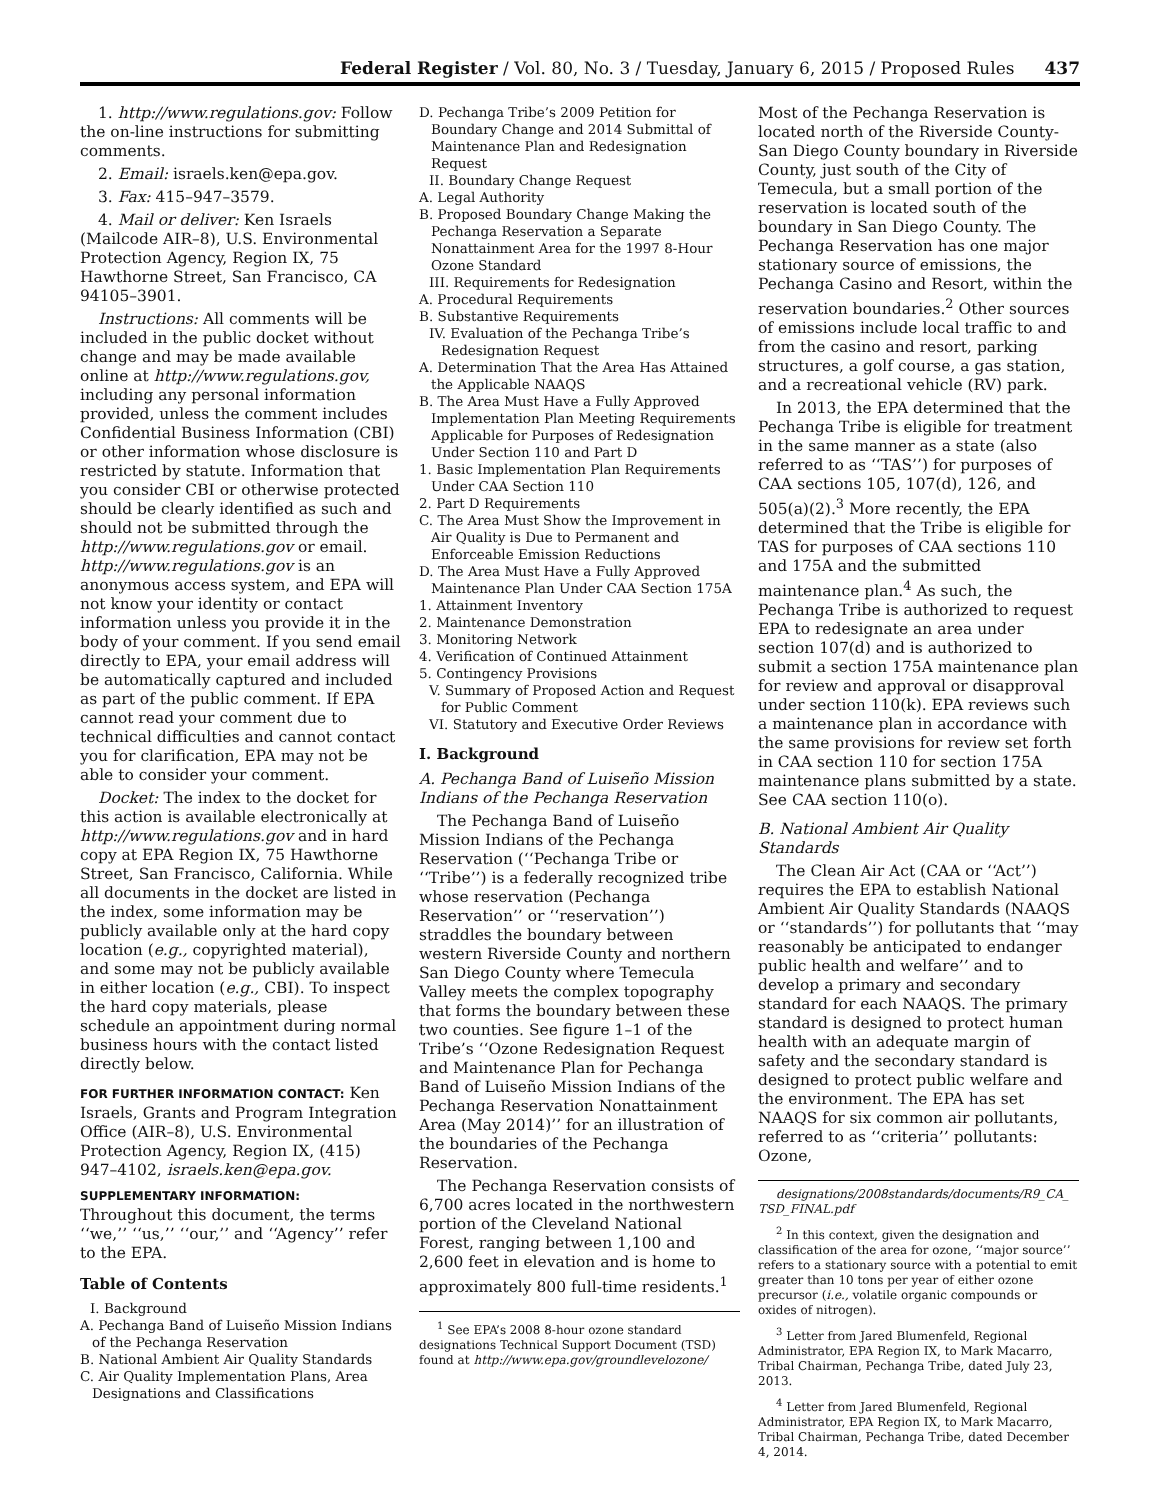Federal Register / Vol. 80, No. 3 / Tuesday, January 6, 2015 / Proposed Rules 437
1. http://www.regulations.gov: Follow the on-line instructions for submitting comments.
2. Email: israels.ken@epa.gov.
3. Fax: 415–947–3579.
4. Mail or deliver: Ken Israels (Mailcode AIR–8), U.S. Environmental Protection Agency, Region IX, 75 Hawthorne Street, San Francisco, CA 94105–3901.
Instructions: All comments will be included in the public docket without change and may be made available online at http://www.regulations.gov, including any personal information provided, unless the comment includes Confidential Business Information (CBI) or other information whose disclosure is restricted by statute. Information that you consider CBI or otherwise protected should be clearly identified as such and should not be submitted through the http://www.regulations.gov or email. http://www.regulations.gov is an anonymous access system, and EPA will not know your identity or contact information unless you provide it in the body of your comment. If you send email directly to EPA, your email address will be automatically captured and included as part of the public comment. If EPA cannot read your comment due to technical difficulties and cannot contact you for clarification, EPA may not be able to consider your comment.
Docket: The index to the docket for this action is available electronically at http://www.regulations.gov and in hard copy at EPA Region IX, 75 Hawthorne Street, San Francisco, California. While all documents in the docket are listed in the index, some information may be publicly available only at the hard copy location (e.g., copyrighted material), and some may not be publicly available in either location (e.g., CBI). To inspect the hard copy materials, please schedule an appointment during normal business hours with the contact listed directly below.
FOR FURTHER INFORMATION CONTACT: Ken Israels, Grants and Program Integration Office (AIR–8), U.S. Environmental Protection Agency, Region IX, (415) 947–4102, israels.ken@epa.gov.
SUPPLEMENTARY INFORMATION:
Throughout this document, the terms ‘‘we,’’ ‘‘us,’’ ‘‘our,’’ and ‘‘Agency’’ refer to the EPA.
Table of Contents
I. Background
A. Pechanga Band of Luiseño Mission Indians of the Pechanga Reservation
B. National Ambient Air Quality Standards
C. Air Quality Implementation Plans, Area Designations and Classifications
D. Pechanga Tribe’s 2009 Petition for Boundary Change and 2014 Submittal of Maintenance Plan and Redesignation Request
II. Boundary Change Request
A. Legal Authority
B. Proposed Boundary Change Making the Pechanga Reservation a Separate Nonattainment Area for the 1997 8-Hour Ozone Standard
III. Requirements for Redesignation
A. Procedural Requirements
B. Substantive Requirements
IV. Evaluation of the Pechanga Tribe’s Redesignation Request
A. Determination That the Area Has Attained the Applicable NAAQS
B. The Area Must Have a Fully Approved Implementation Plan Meeting Requirements Applicable for Purposes of Redesignation Under Section 110 and Part D
1. Basic Implementation Plan Requirements Under CAA Section 110
2. Part D Requirements
C. The Area Must Show the Improvement in Air Quality is Due to Permanent and Enforceable Emission Reductions
D. The Area Must Have a Fully Approved Maintenance Plan Under CAA Section 175A
1. Attainment Inventory
2. Maintenance Demonstration
3. Monitoring Network
4. Verification of Continued Attainment
5. Contingency Provisions
V. Summary of Proposed Action and Request for Public Comment
VI. Statutory and Executive Order Reviews
I. Background
A. Pechanga Band of Luiseño Mission Indians of the Pechanga Reservation
The Pechanga Band of Luiseño Mission Indians of the Pechanga Reservation (‘‘Pechanga Tribe or ‘‘Tribe’’) is a federally recognized tribe whose reservation (Pechanga Reservation’’ or ‘‘reservation’’) straddles the boundary between western Riverside County and northern San Diego County where Temecula Valley meets the complex topography that forms the boundary between these two counties. See figure 1–1 of the Tribe’s ‘‘Ozone Redesignation Request and Maintenance Plan for Pechanga Band of Luiseño Mission Indians of the Pechanga Reservation Nonattainment Area (May 2014)’’ for an illustration of the boundaries of the Pechanga Reservation.
The Pechanga Reservation consists of 6,700 acres located in the northwestern portion of the Cleveland National Forest, ranging between 1,100 and 2,600 feet in elevation and is home to approximately 800 full-time residents.<sup>1</sup>
<sup>1</sup> See EPA’s 2008 8-hour ozone standard designations Technical Support Document (TSD) found at http://www.epa.gov/groundlevelozone/
Most of the Pechanga Reservation is located north of the Riverside County-San Diego County boundary in Riverside County, just south of the City of Temecula, but a small portion of the reservation is located south of the boundary in San Diego County. The Pechanga Reservation has one major stationary source of emissions, the Pechanga Casino and Resort, within the reservation boundaries.<sup>2</sup> Other sources of emissions include local traffic to and from the casino and resort, parking structures, a golf course, a gas station, and a recreational vehicle (RV) park.
In 2013, the EPA determined that the Pechanga Tribe is eligible for treatment in the same manner as a state (also referred to as ‘‘TAS’’) for purposes of CAA sections 105, 107(d), 126, and 505(a)(2).<sup>3</sup> More recently, the EPA determined that the Tribe is eligible for TAS for purposes of CAA sections 110 and 175A and the submitted maintenance plan.<sup>4</sup> As such, the Pechanga Tribe is authorized to request EPA to redesignate an area under section 107(d) and is authorized to submit a section 175A maintenance plan for review and approval or disapproval under section 110(k). EPA reviews such a maintenance plan in accordance with the same provisions for review set forth in CAA section 110 for section 175A maintenance plans submitted by a state. See CAA section 110(o).
B. National Ambient Air Quality Standards
The Clean Air Act (CAA or ‘‘Act’’) requires the EPA to establish National Ambient Air Quality Standards (NAAQS or ‘‘standards’’) for pollutants that ‘‘may reasonably be anticipated to endanger public health and welfare’’ and to develop a primary and secondary standard for each NAAQS. The primary standard is designed to protect human health with an adequate margin of safety and the secondary standard is designed to protect public welfare and the environment. The EPA has set NAAQS for six common air pollutants, referred to as ‘‘criteria’’ pollutants: Ozone,
designations/2008standards/documents/R9_CA_ TSD_FINAL.pdf
<sup>2</sup> In this context, given the designation and classification of the area for ozone, ‘‘major source’’ refers to a stationary source with a potential to emit greater than 10 tons per year of either ozone precursor (i.e., volatile organic compounds or oxides of nitrogen).
<sup>3</sup> Letter from Jared Blumenfeld, Regional Administrator, EPA Region IX, to Mark Macarro, Tribal Chairman, Pechanga Tribe, dated July 23, 2013.
<sup>4</sup> Letter from Jared Blumenfeld, Regional Administrator, EPA Region IX, to Mark Macarro, Tribal Chairman, Pechanga Tribe, dated December 4, 2014.